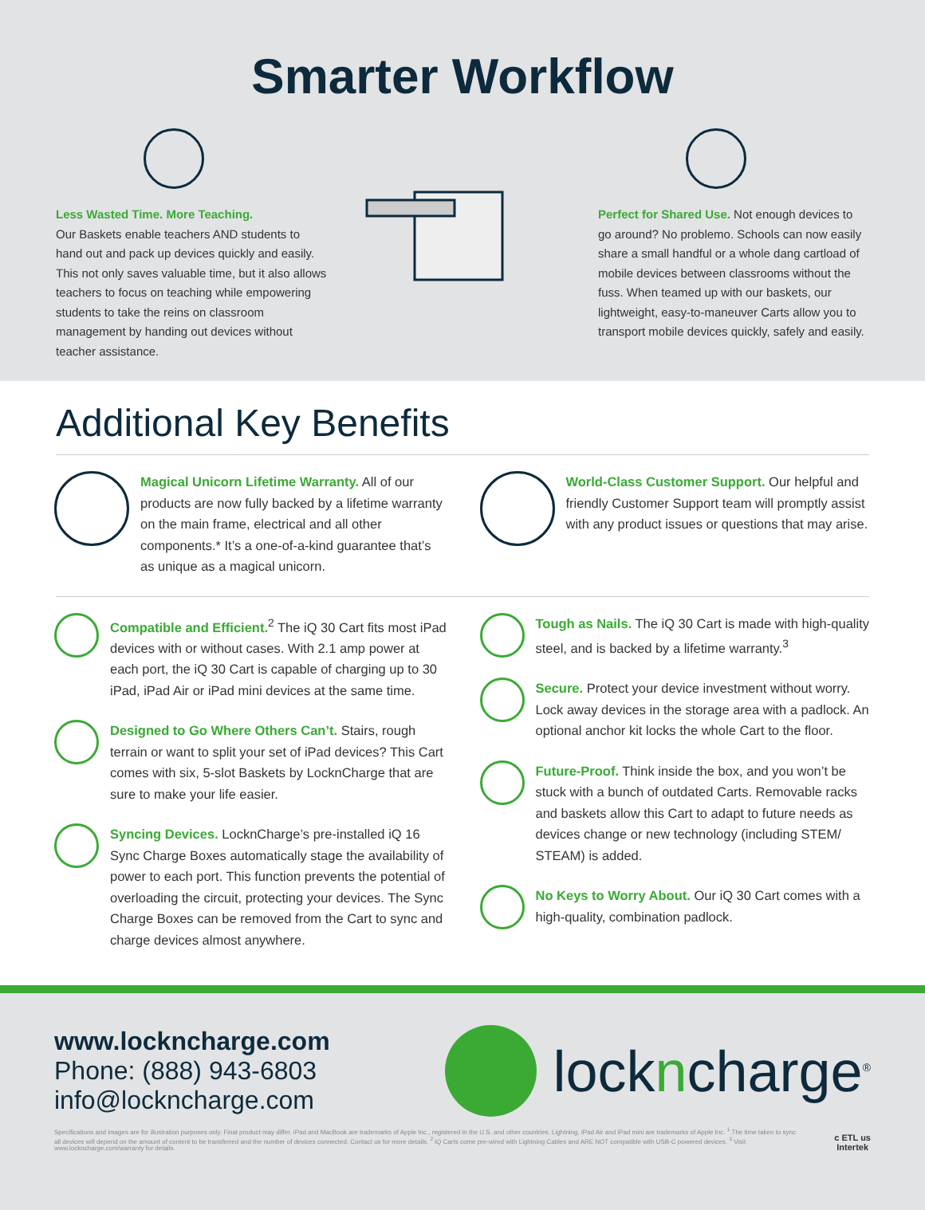Smarter Workflow
Less Wasted Time. More Teaching.
Our Baskets enable teachers AND students to hand out and pack up devices quickly and easily. This not only saves valuable time, but it also allows teachers to focus on teaching while empowering students to take the reins on classroom management by handing out devices without teacher assistance.
Perfect for Shared Use. Not enough devices to go around? No problemo. Schools can now easily share a small handful or a whole dang cartload of mobile devices between classrooms without the fuss. When teamed up with our baskets, our lightweight, easy-to-maneuver Carts allow you to transport mobile devices quickly, safely and easily.
Additional Key Benefits
Magical Unicorn Lifetime Warranty. All of our products are now fully backed by a lifetime warranty on the main frame, electrical and all other components.* It’s a one-of-a-kind guarantee that’s as unique as a magical unicorn.
World-Class Customer Support. Our helpful and friendly Customer Support team will promptly assist with any product issues or questions that may arise.
Compatible and Efficient.<sup>2</sup> The iQ 30 Cart fits most iPad devices with or without cases. With 2.1 amp power at each port, the iQ 30 Cart is capable of charging up to 30 iPad, iPad Air or iPad mini devices at the same time.
Designed to Go Where Others Can’t. Stairs, rough terrain or want to split your set of iPad devices? This Cart comes with six, 5-slot Baskets by LocknCharge that are sure to make your life easier.
Syncing Devices. LocknCharge’s pre-installed iQ 16 Sync Charge Boxes automatically stage the availability of power to each port. This function prevents the potential of overloading the circuit, protecting your devices. The Sync Charge Boxes can be removed from the Cart to sync and charge devices almost anywhere.
Tough as Nails. The iQ 30 Cart is made with high-quality steel, and is backed by a lifetime warranty.<sup>3</sup>
Secure. Protect your device investment without worry. Lock away devices in the storage area with a padlock. An optional anchor kit locks the whole Cart to the floor.
Future-Proof. Think inside the box, and you won’t be stuck with a bunch of outdated Carts. Removable racks and baskets allow this Cart to adapt to future needs as devices change or new technology (including STEM/ STEAM) is added.
No Keys to Worry About. Our iQ 30 Cart comes with a high-quality, combination padlock.
www.lockncharge.com
Phone: (888) 943-6803
info@lockncharge.com
lockncharge<sup>®</sup>
Specifications and images are for illustration purposes only. Final product may differ. iPad and MacBook are trademarks of Apple Inc., registered in the U.S. and other countries. Lightning, iPad Air and iPad mini are trademarks of Apple Inc. <sup>1</sup> The time taken to sync all devices will depend on the amount of content to be transferred and the number of devices connected. Contact us for more details. <sup>2</sup> iQ Carts come pre-wired with Lightning Cables and ARE NOT compatible with USB-C powered devices. <sup>3</sup> Visit www.lockncharge.com/warranty for details.
c ETL us
Intertek